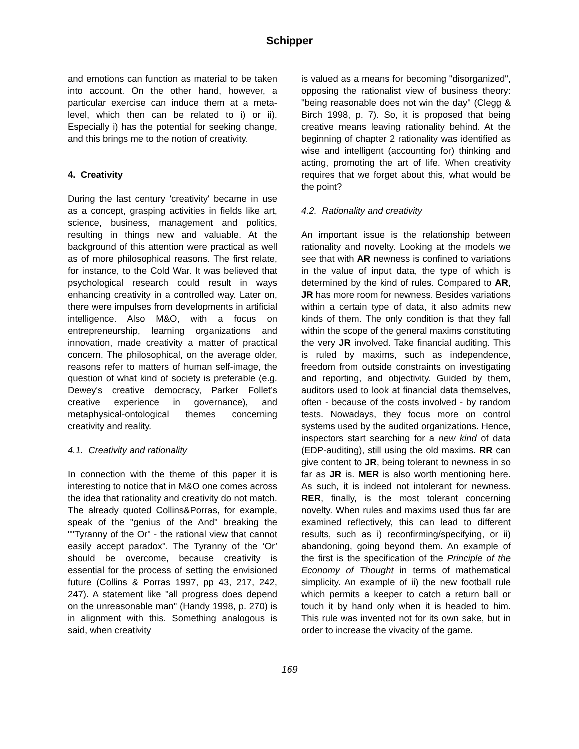Schipper
and emotions can function as material to be taken into account. On the other hand, however, a particular exercise can induce them at a meta-level, which then can be related to i) or ii). Especially i) has the potential for seeking change, and this brings me to the notion of creativity.
4. Creativity
During the last century 'creativity' became in use as a concept, grasping activities in fields like art, science, business, management and politics, resulting in things new and valuable. At the background of this attention were practical as well as of more philosophical reasons. The first relate, for instance, to the Cold War. It was believed that psychological research could result in ways enhancing creativity in a controlled way. Later on, there were impulses from developments in artificial intelligence. Also M&O, with a focus on entrepreneurship, learning organizations and innovation, made creativity a matter of practical concern. The philosophical, on the average older, reasons refer to matters of human self-image, the question of what kind of society is preferable (e.g. Dewey's creative democracy, Parker Follet’s creative experience in governance), and metaphysical-ontological themes concerning creativity and reality.
4.1. Creativity and rationality
In connection with the theme of this paper it is interesting to notice that in M&O one comes across the idea that rationality and creativity do not match. The already quoted Collins&Porras, for example, speak of the "genius of the And" breaking the ""Tyranny of the Or" - the rational view that cannot easily accept paradox". The Tyranny of the ‘Or’ should be overcome, because creativity is essential for the process of setting the envisioned future (Collins & Porras 1997, pp 43, 217, 242, 247). A statement like "all progress does depend on the unreasonable man" (Handy 1998, p. 270) is in alignment with this. Something analogous is said, when creativity
is valued as a means for becoming "disorganized", opposing the rationalist view of business theory: "being reasonable does not win the day" (Clegg & Birch 1998, p. 7). So, it is proposed that being creative means leaving rationality behind. At the beginning of chapter 2 rationality was identified as wise and intelligent (accounting for) thinking and acting, promoting the art of life. When creativity requires that we forget about this, what would be the point?
4.2. Rationality and creativity
An important issue is the relationship between rationality and novelty. Looking at the models we see that with AR newness is confined to variations in the value of input data, the type of which is determined by the kind of rules. Compared to AR, JR has more room for newness. Besides variations within a certain type of data, it also admits new kinds of them. The only condition is that they fall within the scope of the general maxims constituting the very JR involved. Take financial auditing. This is ruled by maxims, such as independence, freedom from outside constraints on investigating and reporting, and objectivity. Guided by them, auditors used to look at financial data themselves, often - because of the costs involved - by random tests. Nowadays, they focus more on control systems used by the audited organizations. Hence, inspectors start searching for a new kind of data (EDP-auditing), still using the old maxims. RR can give content to JR, being tolerant to newness in so far as JR is. MER is also worth mentioning here. As such, it is indeed not intolerant for newness. RER, finally, is the most tolerant concerning novelty. When rules and maxims used thus far are examined reflectively, this can lead to different results, such as i) reconfirming/specifying, or ii) abandoning, going beyond them. An example of the first is the specification of the Principle of the Economy of Thought in terms of mathematical simplicity. An example of ii) the new football rule which permits a keeper to catch a return ball or touch it by hand only when it is headed to him. This rule was invented not for its own sake, but in order to increase the vivacity of the game.
169